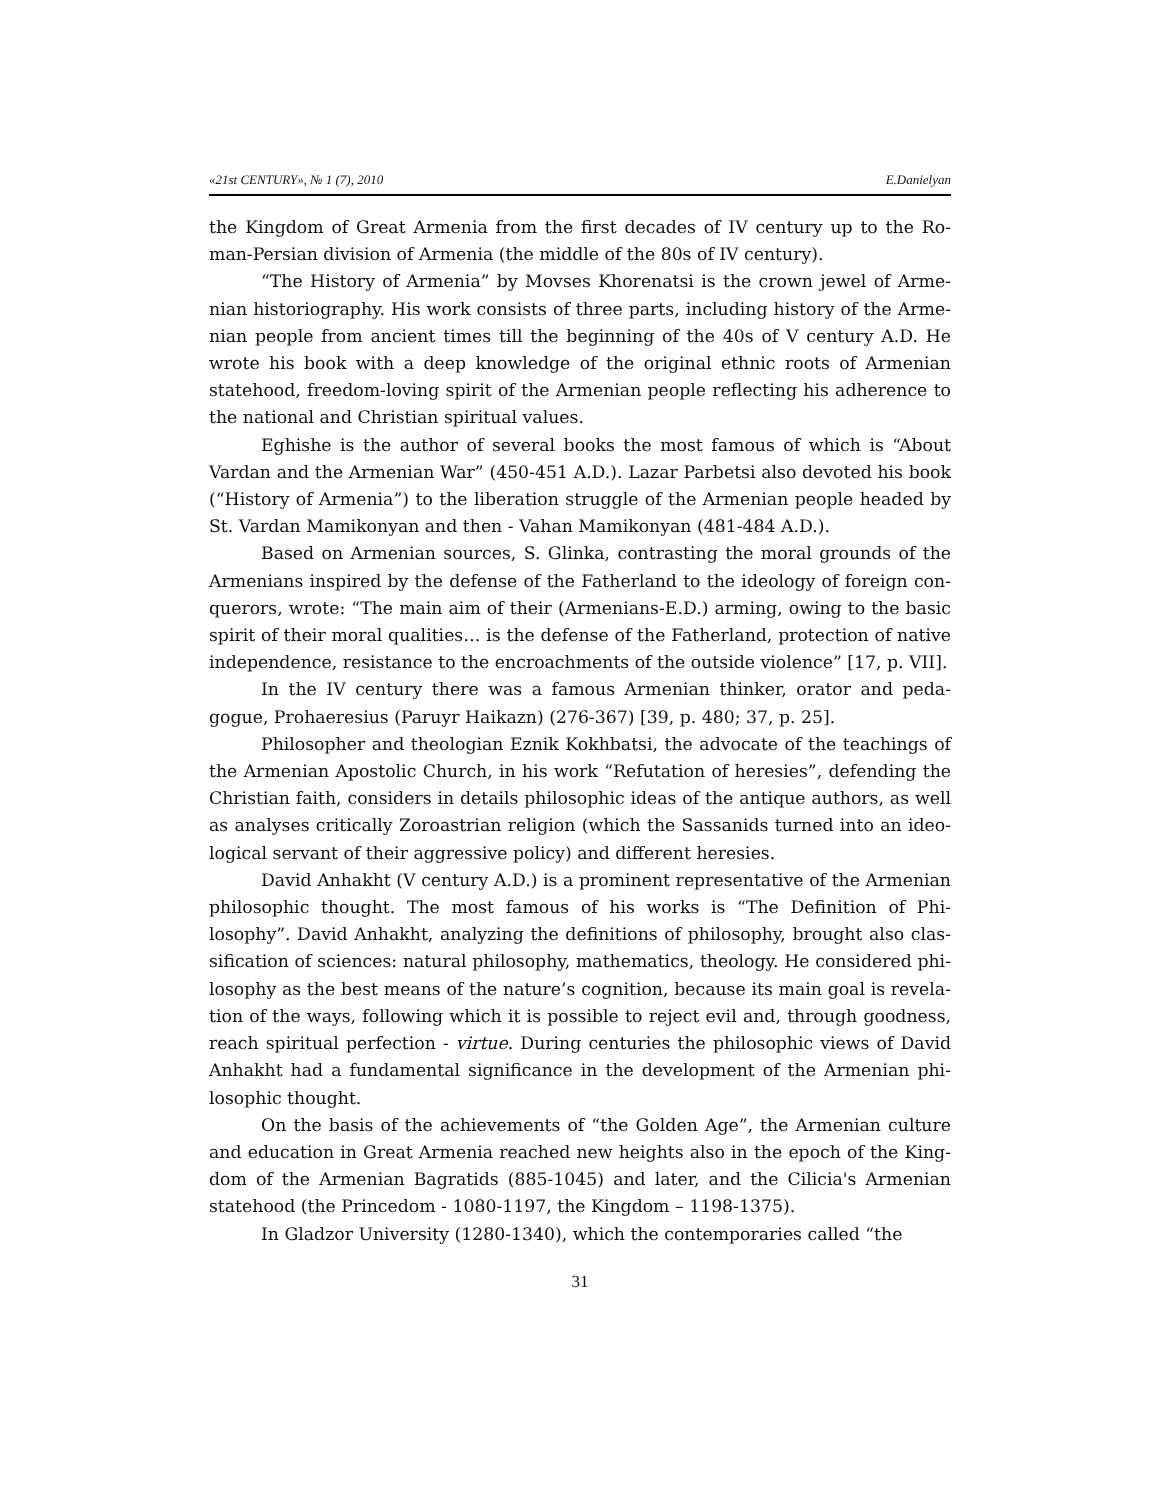«21st CENTURY», № 1 (7), 2010 E.Danielyan
the Kingdom of Great Armenia from the first decades of IV century up to the Ro­man-Persian division of Armenia (the middle of the 80s of IV century).
“The History of Armenia” by Movses Khorenatsi is the crown jewel of Arme­nian historiography. His work consists of three parts, including history of the Arme­nian people from ancient times till the beginning of the 40s of V century A.D. He wrote his book with a deep knowledge of the original ethnic roots of Armenian statehood, freedom-loving spirit of the Armenian people reflecting his adherence to the national and Christian spiritual values.
Eghishe is the author of several books the most famous of which is “About Vardan and the Armenian War” (450-451 A.D.). Lazar Parbetsi also devoted his book (“History of Armenia”) to the liberation struggle of the Armenian people headed by St. Vardan Mamikonyan and then - Vahan Mamikonyan (481-484 A.D.).
Based on Armenian sources, S. Glinka, contrasting the moral grounds of the Armenians inspired by the defense of the Fatherland to the ideology of foreign con­querors, wrote: “The main aim of their (Armenians-E.D.) arming, owing to the basic spirit of their moral qualities… is the defense of the Fatherland, protection of native independence, resistance to the encroachments of the outside violence” [17, p. VII].
In the IV century there was a famous Armenian thinker, orator and peda­gogue, Prohaeresius (Paruyr Haikazn) (276-367) [39, p. 480; 37, p. 25].
Philosopher and theologian Eznik Kokhbatsi, the advocate of the teachings of the Armenian Apostolic Church, in his work “Refutation of heresies”, defending the Christian faith, considers in details philosophic ideas of the antique authors, as well as analyses critically Zoroastrian religion (which the Sassanids turned into an ideo­logical servant of their aggressive policy) and different heresies.
David Anhakht (V century A.D.) is a prominent representative of the Arme­nian philosophic thought. The most famous of his works is “The Definition of Phi­losophy”. David Anhakht, analyzing the definitions of philosophy, brought also clas­sification of sciences: natural philosophy, mathematics, theology. He considered phi­losophy as the best means of the nature’s cognition, because its main goal is revela­tion of the ways, following which it is possible to reject evil and, through goodness, reach spiritual perfection - virtue. During centuries the philosophic views of David Anhakht had a fundamental significance in the development of the Armenian phi­losophic thought.
On the basis of the achievements of “the Golden Age”, the Armenian culture and education in Great Armenia reached new heights also in the epoch of the King­dom of the Armenian Bagratids (885-1045) and later, and the Cilicia's Armenian statehood (the Princedom - 1080-1197, the Kingdom – 1198-1375).
In Gladzor University (1280-1340), which the contemporaries called “the
31